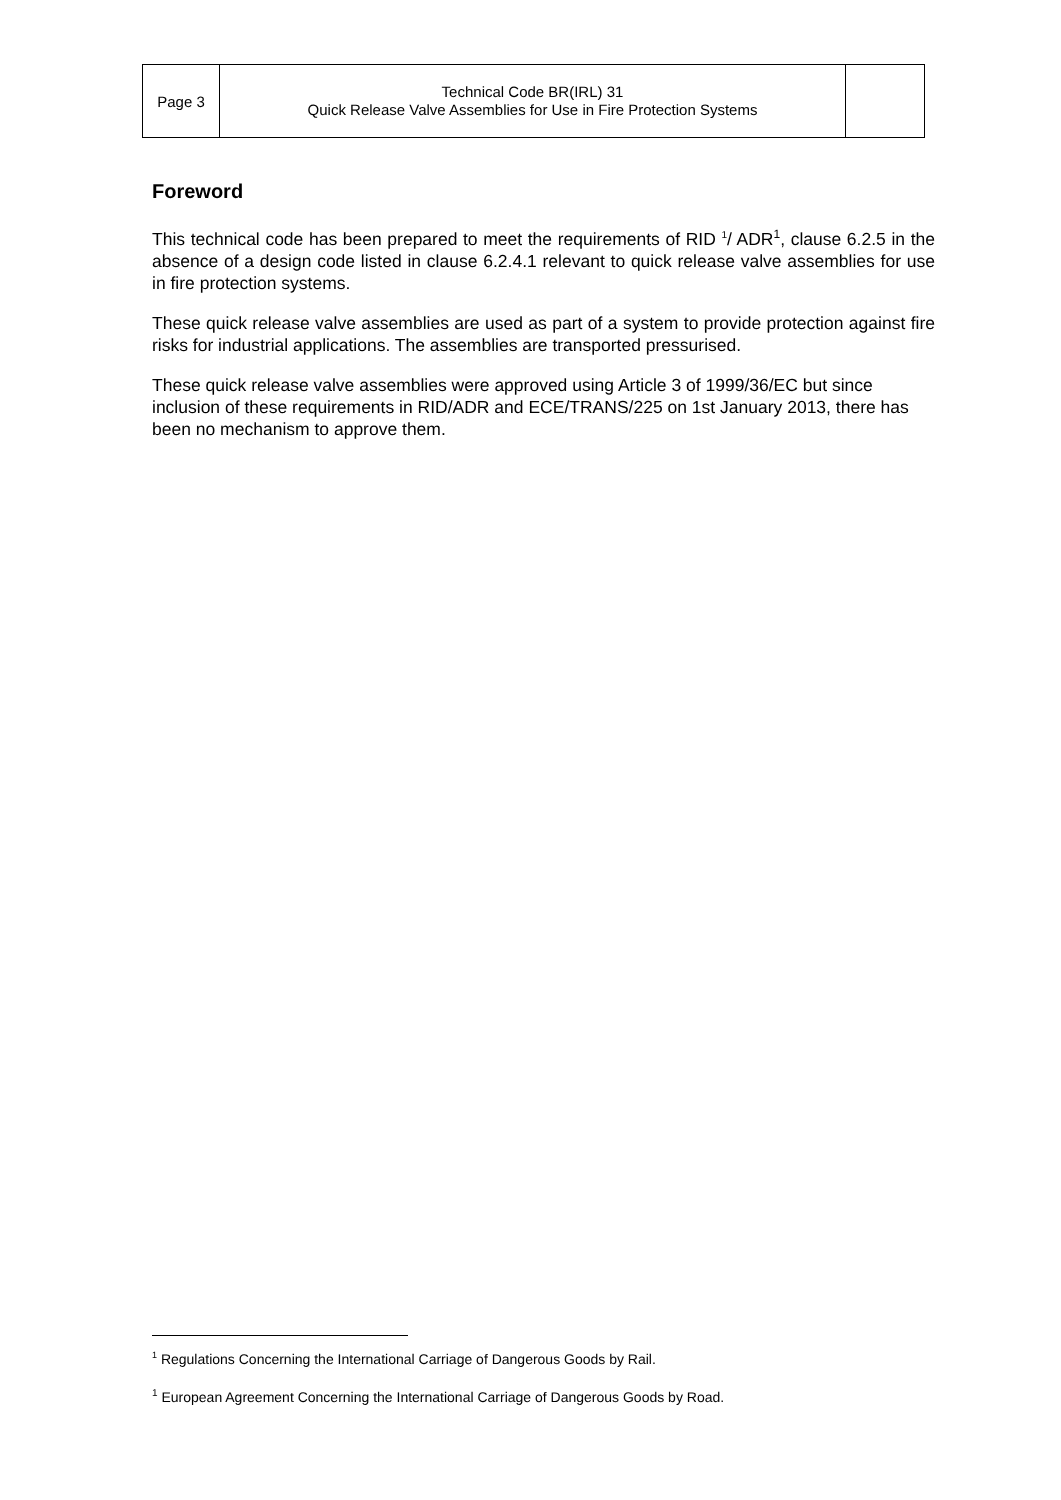| Page 3 | Technical Code BR(IRL) 31 Quick Release Valve Assemblies for Use in Fire Protection Systems | |
Foreword
This technical code has been prepared to meet the requirements of RID <sup>1</sup>/ ADR<sup>1</sup>, clause 6.2.5 in the absence of a design code listed in clause 6.2.4.1 relevant to quick release valve assemblies for use in fire protection systems.
These quick release valve assemblies are used as part of a system to provide protection against fire risks for industrial applications. The assemblies are transported pressurised.
These quick release valve assemblies were approved using Article 3 of 1999/36/EC but since inclusion of these requirements in RID/ADR and ECE/TRANS/225 on 1st January 2013, there has been no mechanism to approve them.
<sup>1</sup> Regulations Concerning the International Carriage of Dangerous Goods by Rail.
<sup>1</sup> European Agreement Concerning the International Carriage of Dangerous Goods by Road.